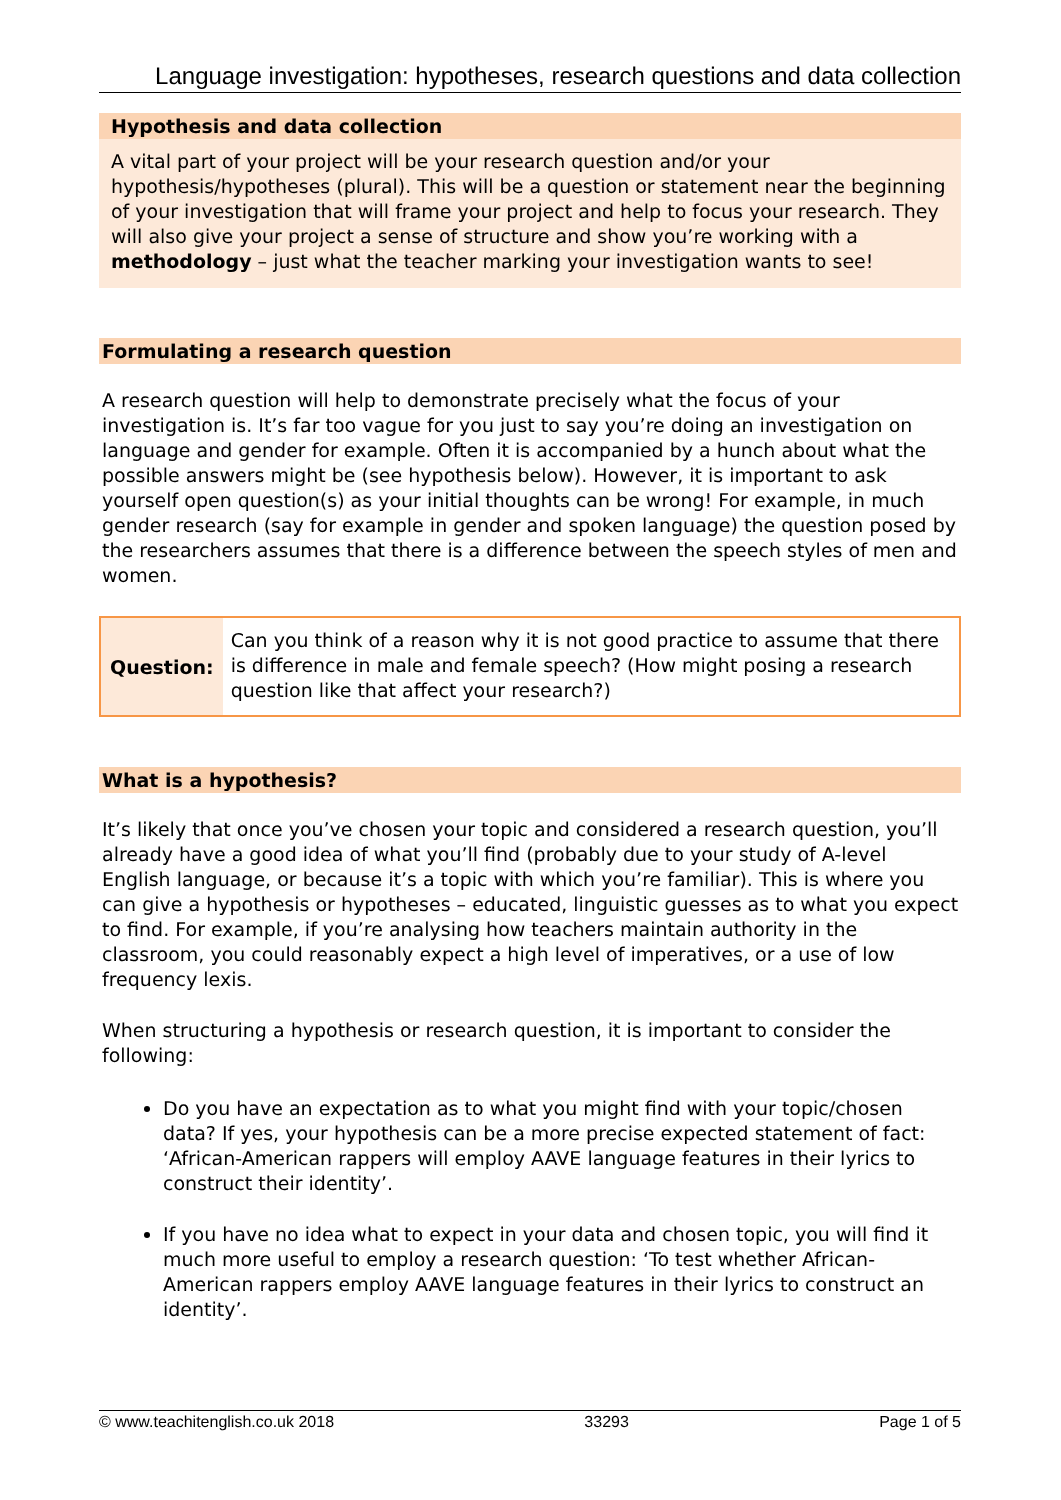Language investigation: hypotheses, research questions and data collection
Hypothesis and data collection
A vital part of your project will be your research question and/or your hypothesis/hypotheses (plural). This will be a question or statement near the beginning of your investigation that will frame your project and help to focus your research. They will also give your project a sense of structure and show you’re working with a methodology – just what the teacher marking your investigation wants to see!
Formulating a research question
A research question will help to demonstrate precisely what the focus of your investigation is. It’s far too vague for you just to say you’re doing an investigation on language and gender for example. Often it is accompanied by a hunch about what the possible answers might be (see hypothesis below). However, it is important to ask yourself open question(s) as your initial thoughts can be wrong! For example, in much gender research (say for example in gender and spoken language) the question posed by the researchers assumes that there is a difference between the speech styles of men and women.
Question:
Can you think of a reason why it is not good practice to assume that there is difference in male and female speech? (How might posing a research question like that affect your research?)
What is a hypothesis?
It’s likely that once you’ve chosen your topic and considered a research question, you’ll already have a good idea of what you’ll find (probably due to your study of A-level English language, or because it’s a topic with which you’re familiar). This is where you can give a hypothesis or hypotheses – educated, linguistic guesses as to what you expect to find. For example, if you’re analysing how teachers maintain authority in the classroom, you could reasonably expect a high level of imperatives, or a use of low frequency lexis.
When structuring a hypothesis or research question, it is important to consider the following:
Do you have an expectation as to what you might find with your topic/chosen data? If yes, your hypothesis can be a more precise expected statement of fact: ‘African-American rappers will employ AAVE language features in their lyrics to construct their identity’.
If you have no idea what to expect in your data and chosen topic, you will find it much more useful to employ a research question: ‘To test whether African-American rappers employ AAVE language features in their lyrics to construct an identity’.
© www.teachitenglish.co.uk 2018 33293 Page 1 of 5